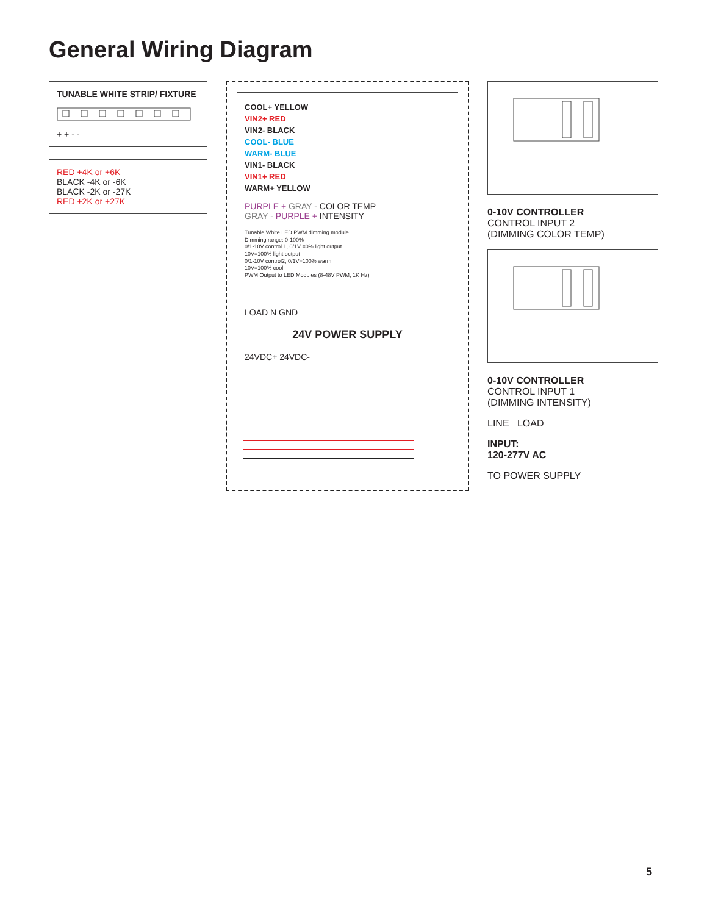General Wiring Diagram
TUNABLE WHITE STRIP/ FIXTURE
+ + - -
RED +4K or +6K
BLACK -4K or -6K
BLACK -2K or -27K
RED +2K or +27K
COOL+ YELLOW
VIN2+ RED
VIN2- BLACK
COOL- BLUE
WARM- BLUE
VIN1- BLACK
VIN1+ RED
WARM+ YELLOW
PURPLE + GRAY - COLOR TEMP
GRAY - PURPLE + INTENSITY
Tunable White LED PWM dimming module
Dimming range: 0-100%
0/1-10V control 1, 0/1V =0% light output
10V=100% light output
0/1-10V control2, 0/1V=100% warm
10V=100% cool
PWM Output to LED Modules (8-48V PWM, 1K Hz)
LOAD N GND
24V POWER SUPPLY
24VDC+ 24VDC-
0-10V CONTROLLER
CONTROL INPUT 2
(DIMMING COLOR TEMP)
0-10V CONTROLLER
CONTROL INPUT 1
(DIMMING INTENSITY)
LINE LOAD
INPUT:
120-277V AC
TO POWER SUPPLY
5